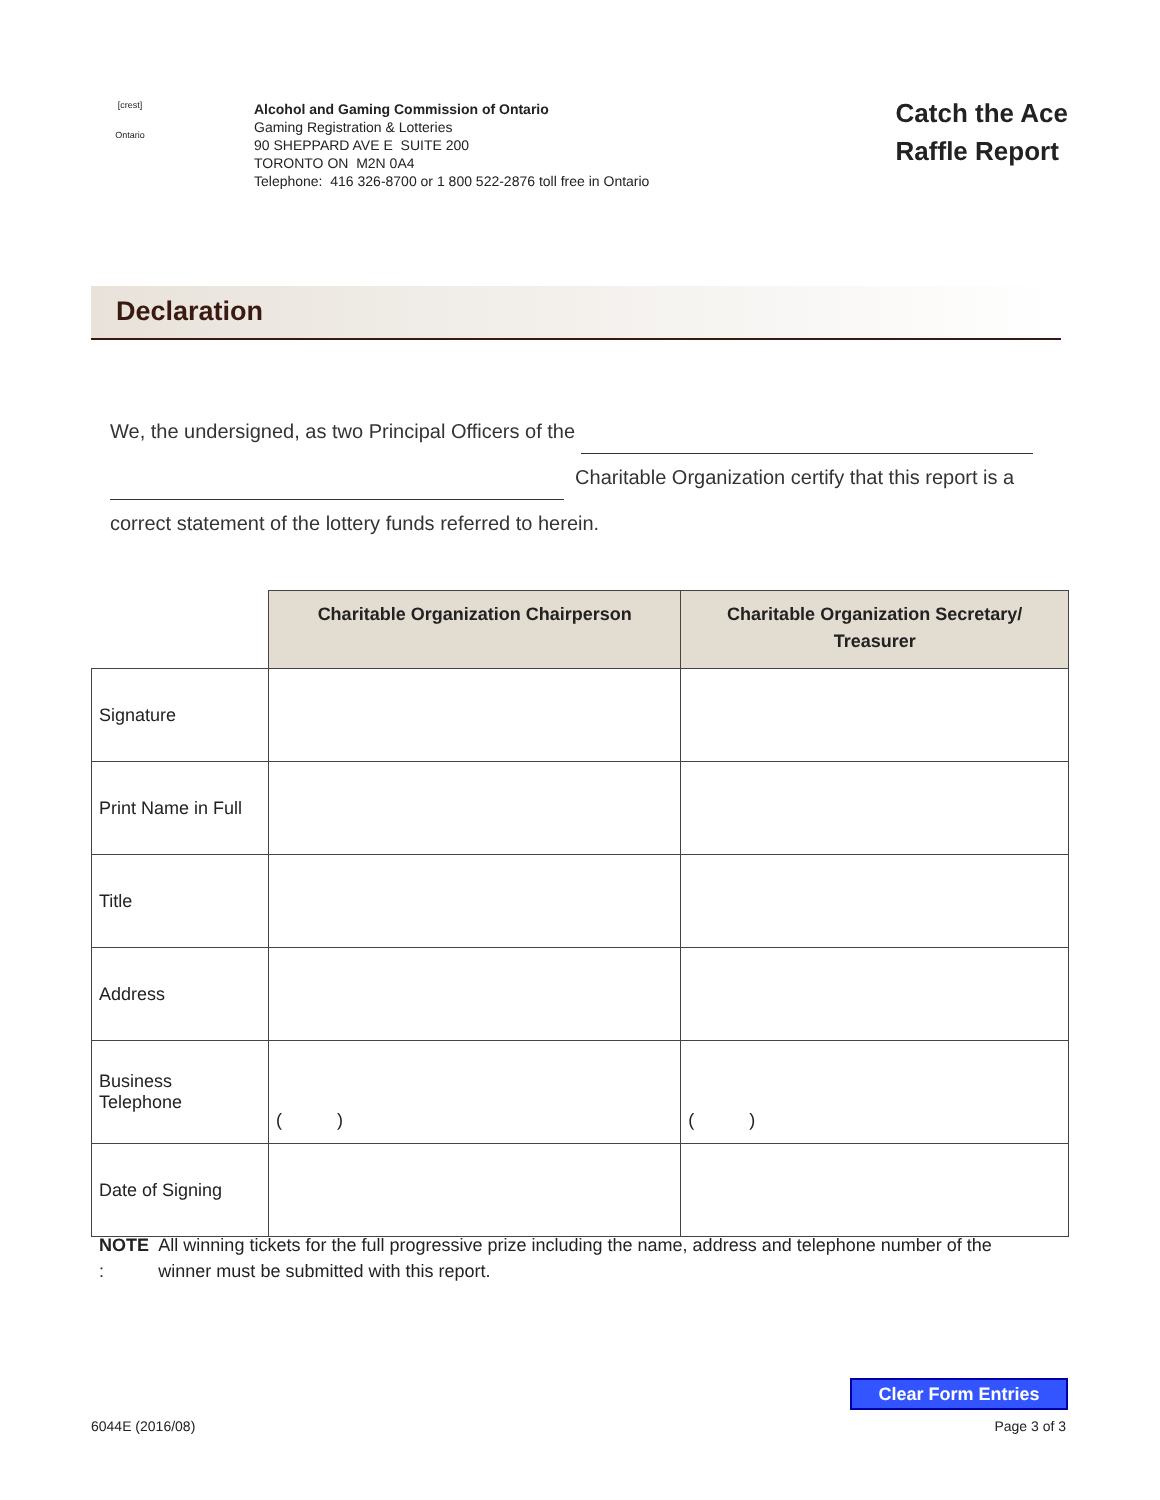[crest]
Ontario
Alcohol and Gaming Commission of Ontario
Gaming Registration & Lotteries
90 SHEPPARD AVE E SUITE 200
TORONTO ON M2N 0A4
Telephone: 416 326-8700 or 1 800 522-2876 toll free in Ontario
Catch the Ace
Raffle Report
Declaration
We, the undersigned, as two Principal Officers of the
Charitable Organization certify that this report is a
correct statement of the lottery funds referred to herein.
| | Charitable Organization Chairperson | Charitable Organization Secretary/ Treasurer |
| --- | --- | --- |
| Signature | | |
| Print Name in Full | | |
| Title | | |
| Address | | |
| Business Telephone | ( ) | ( ) |
| Date of Signing | | |
NOTE : All winning tickets for the full progressive prize including the name, address and telephone number of the winner must be submitted with this report.
Clear Form Entries
6044E (2016/08) Page 3 of 3